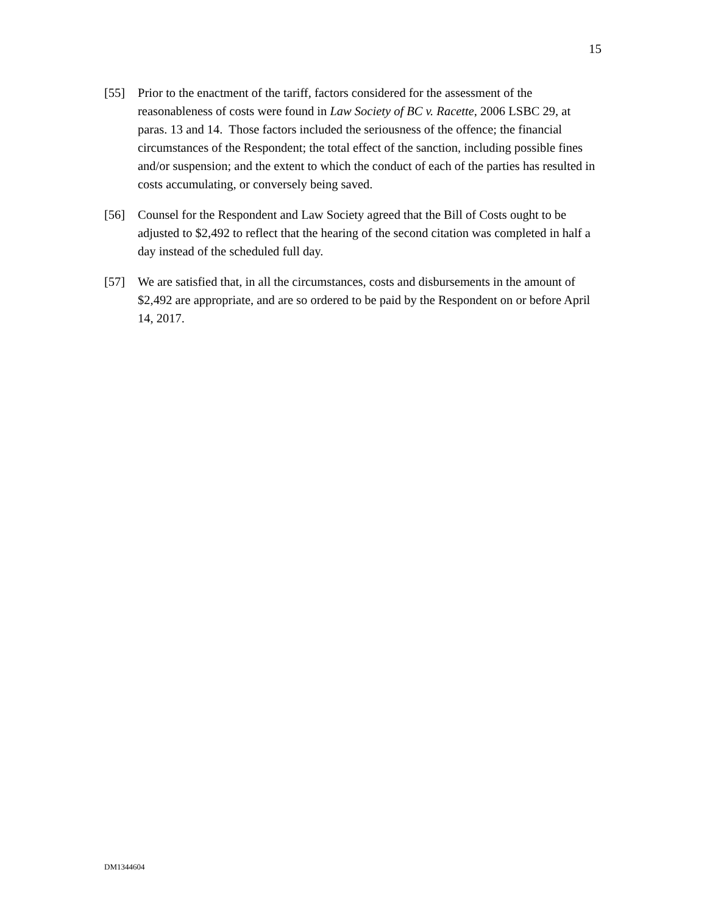15
[55] Prior to the enactment of the tariff, factors considered for the assessment of the reasonableness of costs were found in Law Society of BC v. Racette, 2006 LSBC 29, at paras. 13 and 14. Those factors included the seriousness of the offence; the financial circumstances of the Respondent; the total effect of the sanction, including possible fines and/or suspension; and the extent to which the conduct of each of the parties has resulted in costs accumulating, or conversely being saved.
[56] Counsel for the Respondent and Law Society agreed that the Bill of Costs ought to be adjusted to $2,492 to reflect that the hearing of the second citation was completed in half a day instead of the scheduled full day.
[57] We are satisfied that, in all the circumstances, costs and disbursements in the amount of $2,492 are appropriate, and are so ordered to be paid by the Respondent on or before April 14, 2017.
DM1344604